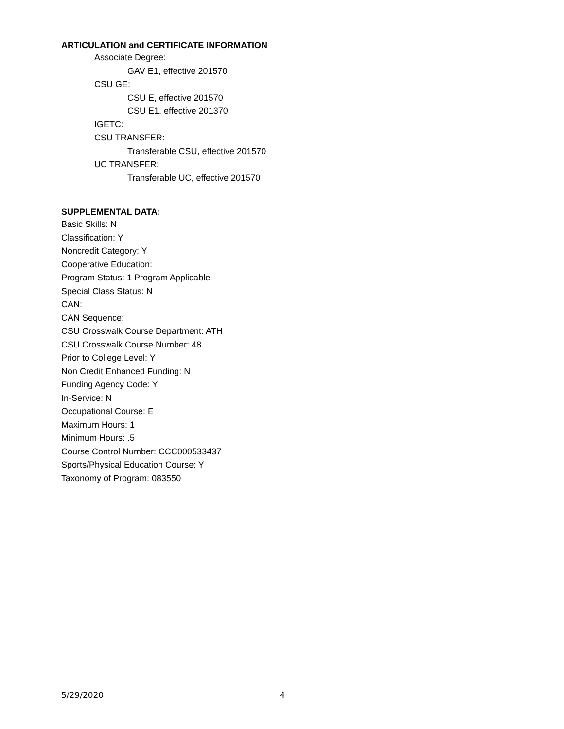ARTICULATION and CERTIFICATE INFORMATION
Associate Degree:
GAV E1, effective 201570
CSU GE:
CSU E, effective 201570
CSU E1, effective 201370
IGETC:
CSU TRANSFER:
Transferable CSU, effective 201570
UC TRANSFER:
Transferable UC, effective 201570
SUPPLEMENTAL DATA:
Basic Skills: N
Classification: Y
Noncredit Category: Y
Cooperative Education:
Program Status: 1 Program Applicable
Special Class Status: N
CAN:
CAN Sequence:
CSU Crosswalk Course Department: ATH
CSU Crosswalk Course Number: 48
Prior to College Level: Y
Non Credit Enhanced Funding: N
Funding Agency Code: Y
In-Service: N
Occupational Course: E
Maximum Hours: 1
Minimum Hours: .5
Course Control Number: CCC000533437
Sports/Physical Education Course: Y
Taxonomy of Program: 083550
5/29/2020 4